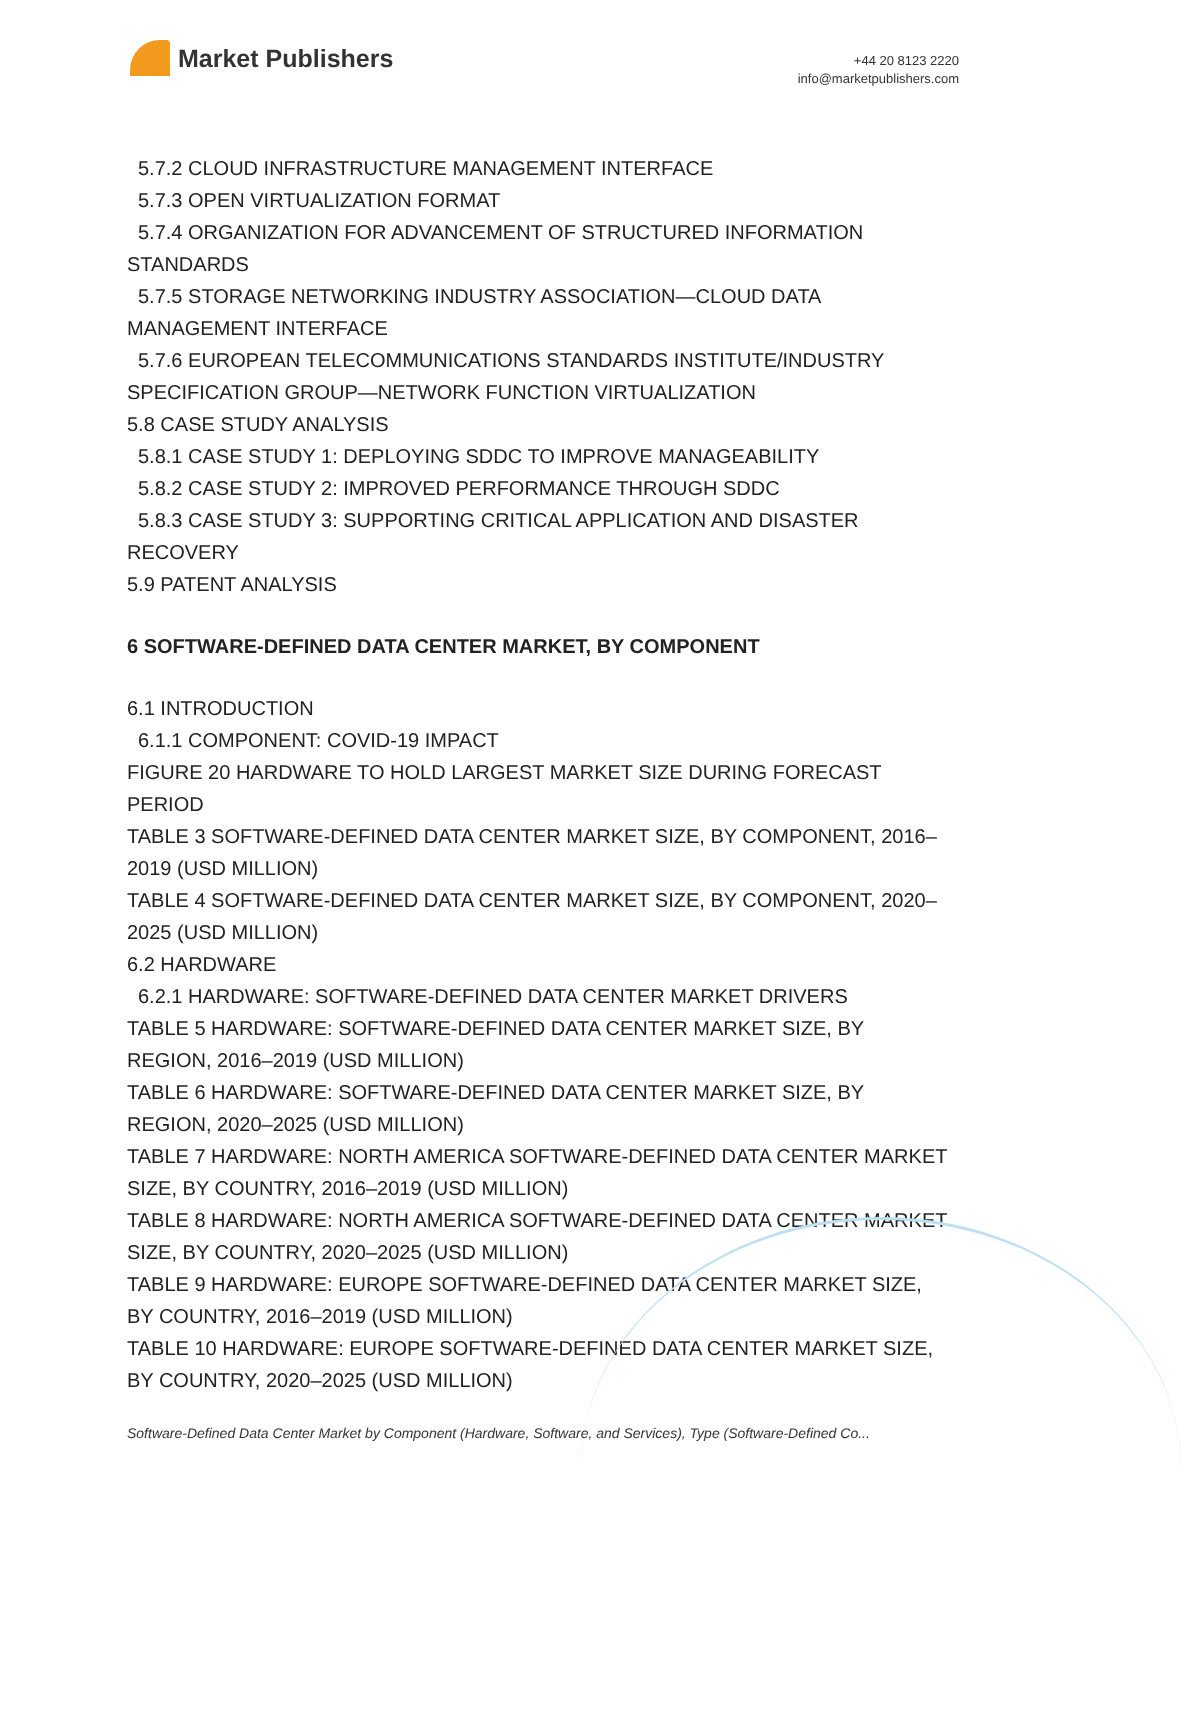Market Publishers
+44 20 8123 2220
info@marketpublishers.com
5.7.2 CLOUD INFRASTRUCTURE MANAGEMENT INTERFACE
5.7.3 OPEN VIRTUALIZATION FORMAT
5.7.4 ORGANIZATION FOR ADVANCEMENT OF STRUCTURED INFORMATION STANDARDS
5.7.5 STORAGE NETWORKING INDUSTRY ASSOCIATION—CLOUD DATA MANAGEMENT INTERFACE
5.7.6 EUROPEAN TELECOMMUNICATIONS STANDARDS INSTITUTE/INDUSTRY SPECIFICATION GROUP—NETWORK FUNCTION VIRTUALIZATION
5.8 CASE STUDY ANALYSIS
5.8.1 CASE STUDY 1: DEPLOYING SDDC TO IMPROVE MANAGEABILITY
5.8.2 CASE STUDY 2: IMPROVED PERFORMANCE THROUGH SDDC
5.8.3 CASE STUDY 3: SUPPORTING CRITICAL APPLICATION AND DISASTER RECOVERY
5.9 PATENT ANALYSIS
6 SOFTWARE-DEFINED DATA CENTER MARKET, BY COMPONENT
6.1 INTRODUCTION
6.1.1 COMPONENT: COVID-19 IMPACT
FIGURE 20 HARDWARE TO HOLD LARGEST MARKET SIZE DURING FORECAST PERIOD
TABLE 3 SOFTWARE-DEFINED DATA CENTER MARKET SIZE, BY COMPONENT, 2016–2019 (USD MILLION)
TABLE 4 SOFTWARE-DEFINED DATA CENTER MARKET SIZE, BY COMPONENT, 2020–2025 (USD MILLION)
6.2 HARDWARE
6.2.1 HARDWARE: SOFTWARE-DEFINED DATA CENTER MARKET DRIVERS
TABLE 5 HARDWARE: SOFTWARE-DEFINED DATA CENTER MARKET SIZE, BY REGION, 2016–2019 (USD MILLION)
TABLE 6 HARDWARE: SOFTWARE-DEFINED DATA CENTER MARKET SIZE, BY REGION, 2020–2025 (USD MILLION)
TABLE 7 HARDWARE: NORTH AMERICA SOFTWARE-DEFINED DATA CENTER MARKET SIZE, BY COUNTRY, 2016–2019 (USD MILLION)
TABLE 8 HARDWARE: NORTH AMERICA SOFTWARE-DEFINED DATA CENTER MARKET SIZE, BY COUNTRY, 2020–2025 (USD MILLION)
TABLE 9 HARDWARE: EUROPE SOFTWARE-DEFINED DATA CENTER MARKET SIZE, BY COUNTRY, 2016–2019 (USD MILLION)
TABLE 10 HARDWARE: EUROPE SOFTWARE-DEFINED DATA CENTER MARKET SIZE, BY COUNTRY, 2020–2025 (USD MILLION)
Software-Defined Data Center Market by Component (Hardware, Software, and Services), Type (Software-Defined Co...